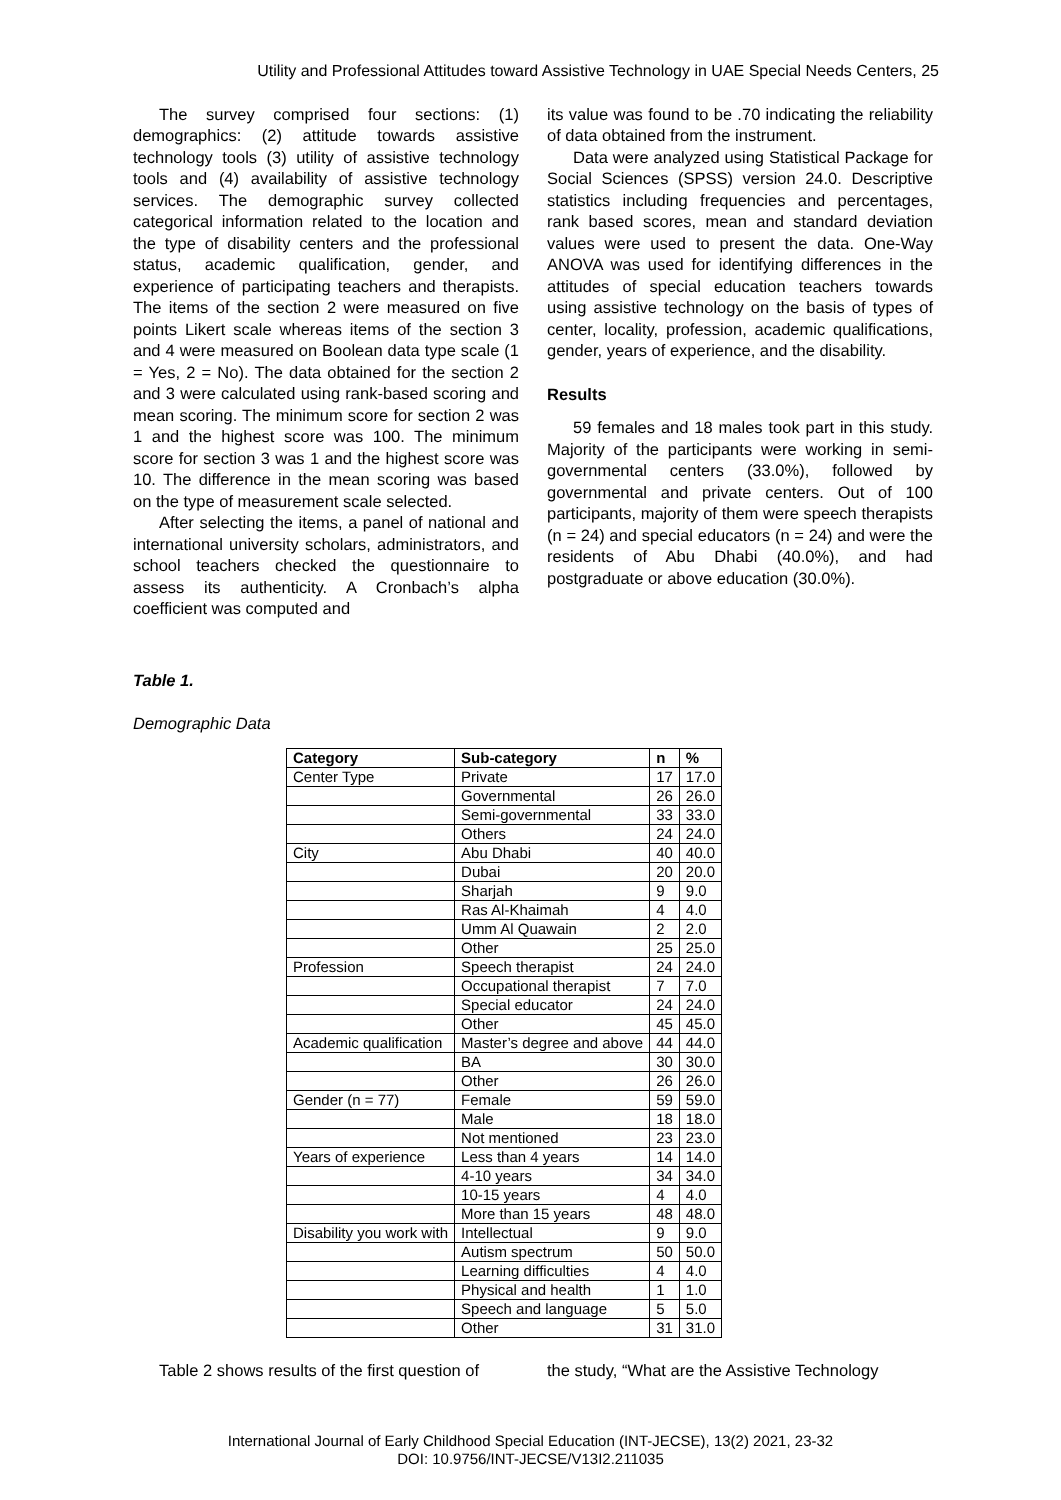Utility and Professional Attitudes toward Assistive Technology in UAE Special Needs Centers, 25
The survey comprised four sections: (1) demographics: (2) attitude towards assistive technology tools (3) utility of assistive technology tools and (4) availability of assistive technology services. The demographic survey collected categorical information related to the location and the type of disability centers and the professional status, academic qualification, gender, and experience of participating teachers and therapists. The items of the section 2 were measured on five points Likert scale whereas items of the section 3 and 4 were measured on Boolean data type scale (1 = Yes, 2 = No). The data obtained for the section 2 and 3 were calculated using rank-based scoring and mean scoring. The minimum score for section 2 was 1 and the highest score was 100. The minimum score for section 3 was 1 and the highest score was 10. The difference in the mean scoring was based on the type of measurement scale selected.
After selecting the items, a panel of national and international university scholars, administrators, and school teachers checked the questionnaire to assess its authenticity. A Cronbach’s alpha coefficient was computed and
its value was found to be .70 indicating the reliability of data obtained from the instrument.
Data were analyzed using Statistical Package for Social Sciences (SPSS) version 24.0. Descriptive statistics including frequencies and percentages, rank based scores, mean and standard deviation values were used to present the data. One-Way ANOVA was used for identifying differences in the attitudes of special education teachers towards using assistive technology on the basis of types of center, locality, profession, academic qualifications, gender, years of experience, and the disability.
Results
59 females and 18 males took part in this study. Majority of the participants were working in semi-governmental centers (33.0%), followed by governmental and private centers. Out of 100 participants, majority of them were speech therapists (n = 24) and special educators (n = 24) and were the residents of Abu Dhabi (40.0%), and had postgraduate or above education (30.0%).
Table 1.
Demographic Data
| Category | Sub-category | n | % |
| --- | --- | --- | --- |
| Center Type | Private | 17 | 17.0 |
| | Governmental | 26 | 26.0 |
| | Semi-governmental | 33 | 33.0 |
| | Others | 24 | 24.0 |
| City | Abu Dhabi | 40 | 40.0 |
| | Dubai | 20 | 20.0 |
| | Sharjah | 9 | 9.0 |
| | Ras Al-Khaimah | 4 | 4.0 |
| | Umm Al Quawain | 2 | 2.0 |
| | Other | 25 | 25.0 |
| Profession | Speech therapist | 24 | 24.0 |
| | Occupational therapist | 7 | 7.0 |
| | Special educator | 24 | 24.0 |
| | Other | 45 | 45.0 |
| Academic qualification | Master’s degree and above | 44 | 44.0 |
| | BA | 30 | 30.0 |
| | Other | 26 | 26.0 |
| Gender (n = 77) | Female | 59 | 59.0 |
| | Male | 18 | 18.0 |
| | Not mentioned | 23 | 23.0 |
| Years of experience | Less than 4 years | 14 | 14.0 |
| | 4-10 years | 34 | 34.0 |
| | 10-15 years | 4 | 4.0 |
| | More than 15 years | 48 | 48.0 |
| Disability you work with | Intellectual | 9 | 9.0 |
| | Autism spectrum | 50 | 50.0 |
| | Learning difficulties | 4 | 4.0 |
| | Physical and health | 1 | 1.0 |
| | Speech and language | 5 | 5.0 |
| | Other | 31 | 31.0 |
Table 2 shows results of the first question of
the study, “What are the Assistive Technology
International Journal of Early Childhood Special Education (INT-JECSE), 13(2) 2021, 23-32
DOI: 10.9756/INT-JECSE/V13I2.211035